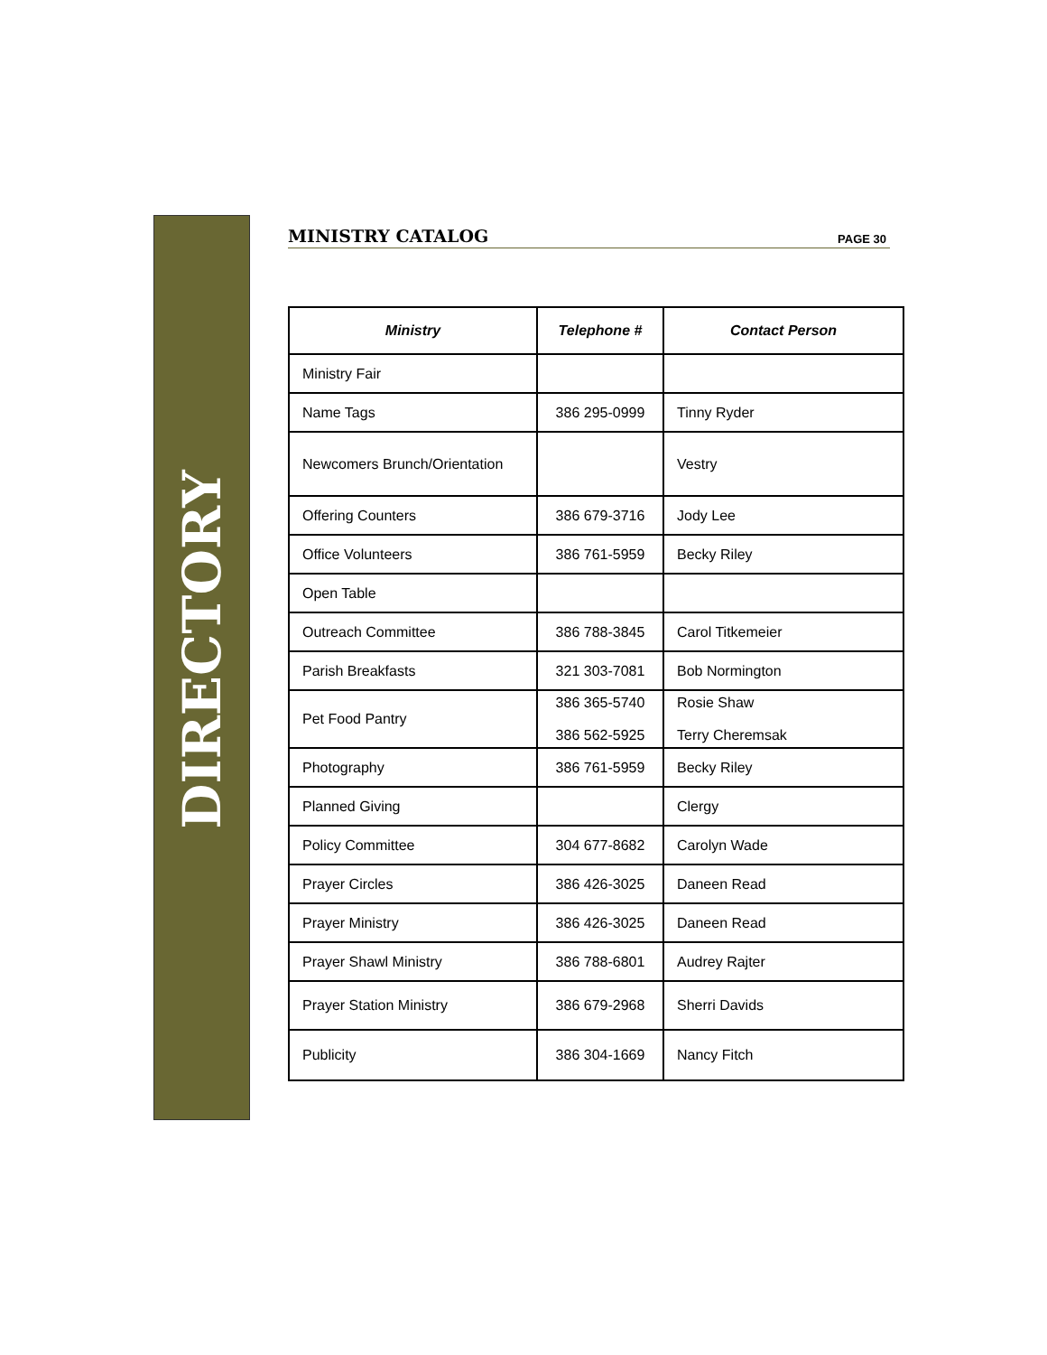DIRECTORY
MINISTRY CATALOG PAGE 30
| Ministry | Telephone # | Contact Person |
| --- | --- | --- |
| Ministry Fair | | |
| Name Tags | 386 295-0999 | Tinny Ryder |
| Newcomers Brunch/Orientation | | Vestry |
| Offering Counters | 386 679-3716 | Jody Lee |
| Office Volunteers | 386 761-5959 | Becky Riley |
| Open Table | | |
| Outreach Committee | 386 788-3845 | Carol Titkemeier |
| Parish Breakfasts | 321 303-7081 | Bob Normington |
| Pet Food Pantry | 386 365-5740 386 562-5925 | Rosie Shaw Terry Cheremsak |
| Photography | 386 761-5959 | Becky Riley |
| Planned Giving | | Clergy |
| Policy Committee | 304 677-8682 | Carolyn Wade |
| Prayer Circles | 386 426-3025 | Daneen Read |
| Prayer Ministry | 386 426-3025 | Daneen Read |
| Prayer Shawl Ministry | 386 788-6801 | Audrey Rajter |
| Prayer Station Ministry | 386 679-2968 | Sherri Davids |
| Publicity | 386 304-1669 | Nancy Fitch |